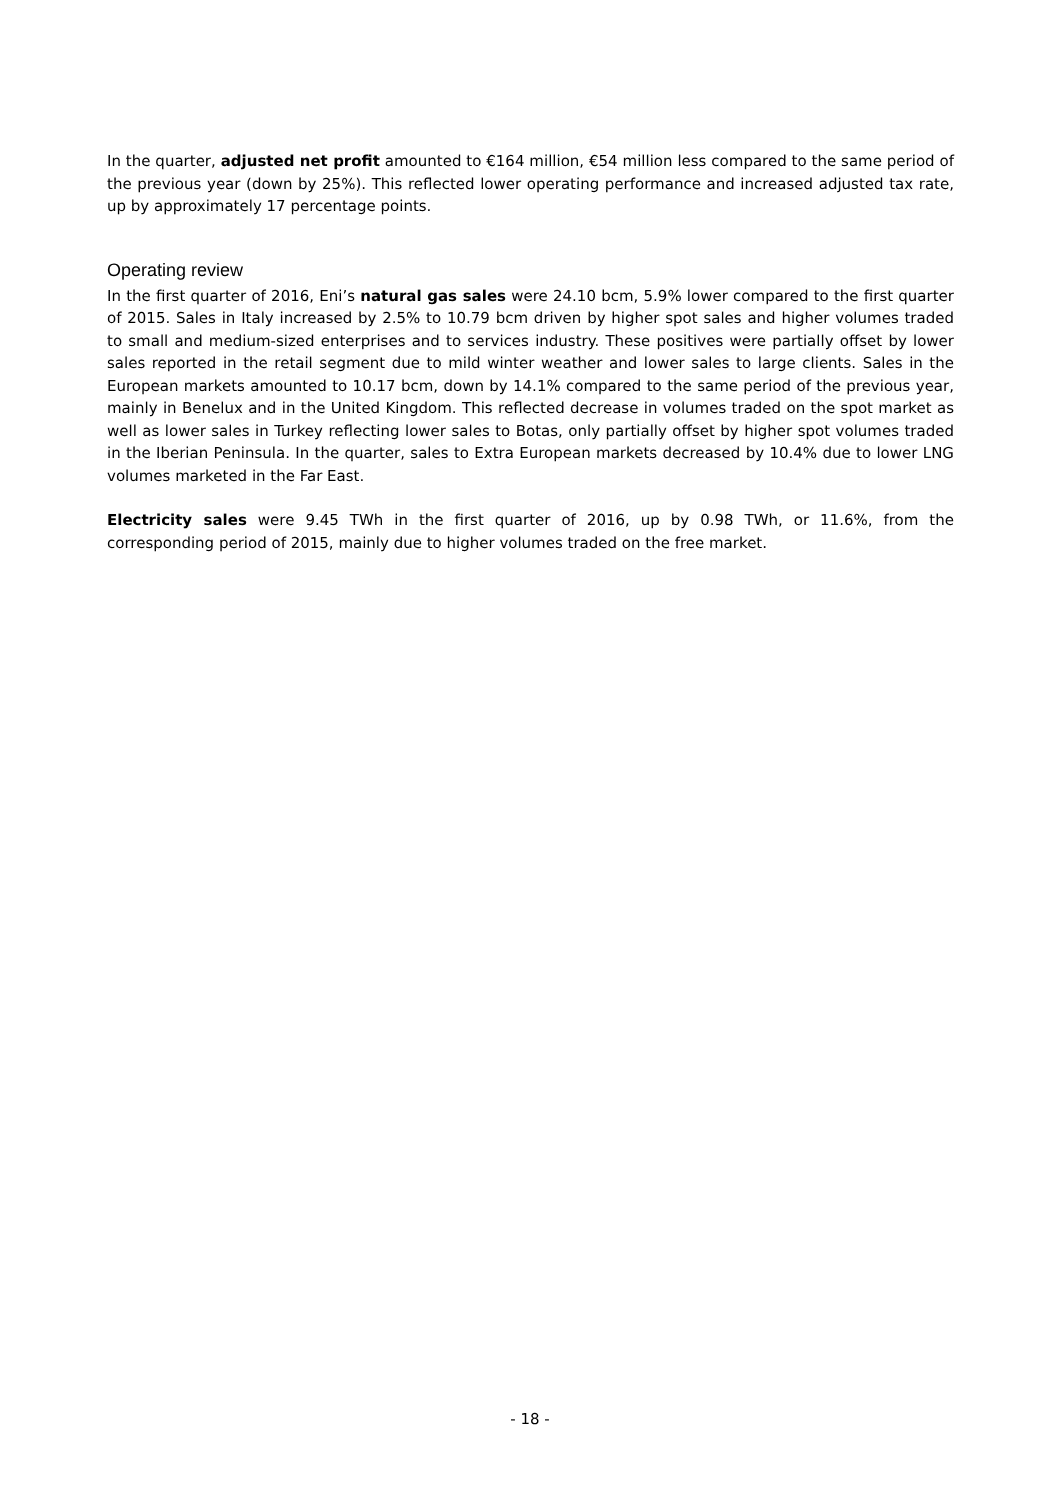In the quarter, adjusted net profit amounted to €164 million, €54 million less compared to the same period of the previous year (down by 25%). This reflected lower operating performance and increased adjusted tax rate, up by approximately 17 percentage points.
Operating review
In the first quarter of 2016, Eni’s natural gas sales were 24.10 bcm, 5.9% lower compared to the first quarter of 2015. Sales in Italy increased by 2.5% to 10.79 bcm driven by higher spot sales and higher volumes traded to small and medium-sized enterprises and to services industry. These positives were partially offset by lower sales reported in the retail segment due to mild winter weather and lower sales to large clients. Sales in the European markets amounted to 10.17 bcm, down by 14.1% compared to the same period of the previous year, mainly in Benelux and in the United Kingdom. This reflected decrease in volumes traded on the spot market as well as lower sales in Turkey reflecting lower sales to Botas, only partially offset by higher spot volumes traded in the Iberian Peninsula. In the quarter, sales to Extra European markets decreased by 10.4% due to lower LNG volumes marketed in the Far East.
Electricity sales were 9.45 TWh in the first quarter of 2016, up by 0.98 TWh, or 11.6%, from the corresponding period of 2015, mainly due to higher volumes traded on the free market.
- 18 -